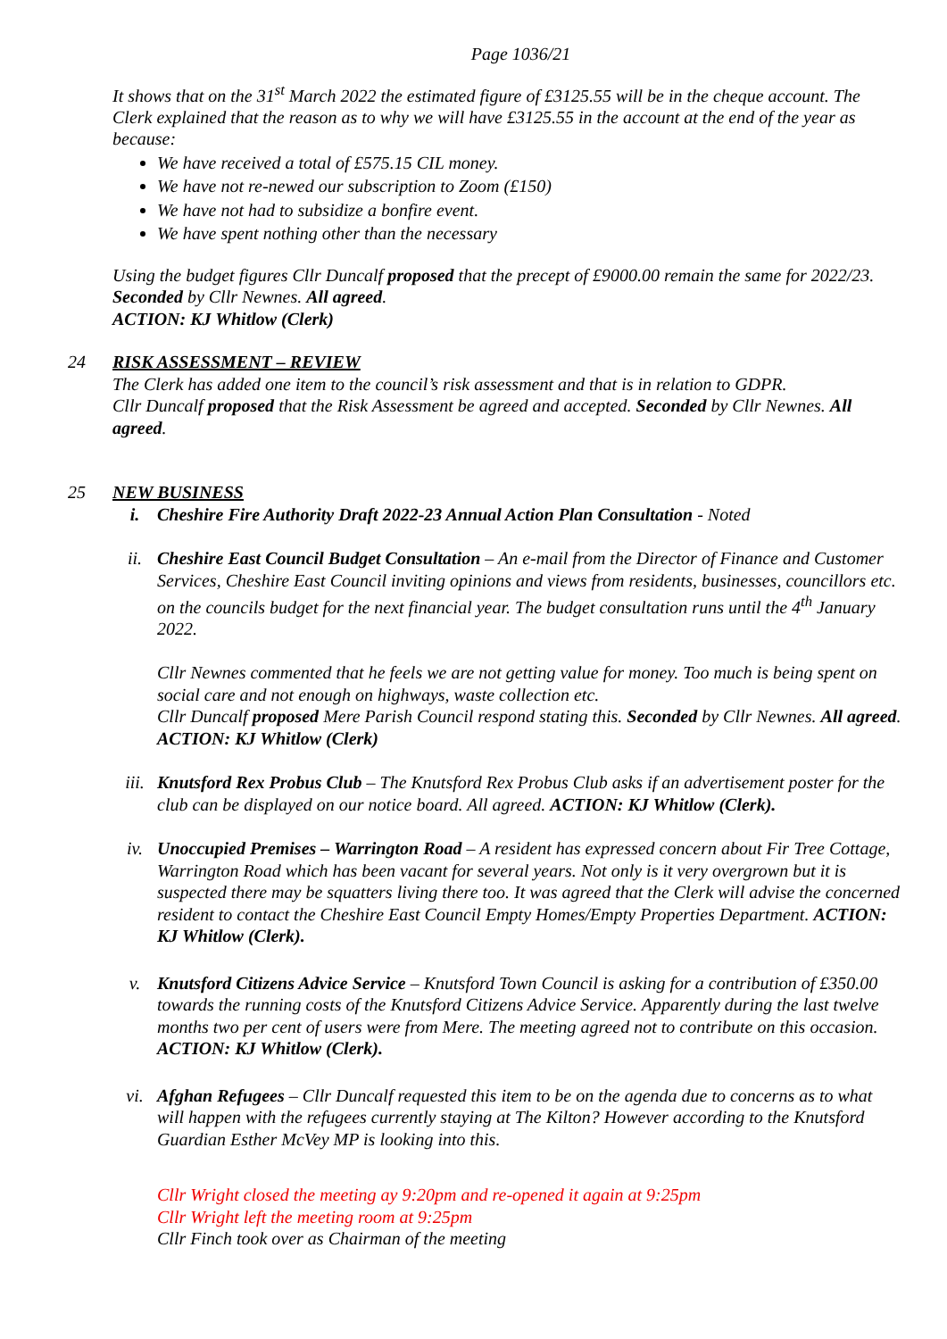Page 1036/21
It shows that on the 31<sup>st</sup> March 2022 the estimated figure of £3125.55 will be in the cheque account. The Clerk explained that the reason as to why we will have £3125.55 in the account at the end of the year as because:
We have received a total of £575.15 CIL money.
We have not re-newed our subscription to Zoom (£150)
We have not had to subsidize a bonfire event.
We have spent nothing other than the necessary
Using the budget figures Cllr Duncalf proposed that the precept of £9000.00 remain the same for 2022/23. Seconded by Cllr Newnes. All agreed.
ACTION: KJ Whitlow (Clerk)
24 RISK ASSESSMENT – REVIEW
The Clerk has added one item to the council’s risk assessment and that is in relation to GDPR.
Cllr Duncalf proposed that the Risk Assessment be agreed and accepted. Seconded by Cllr Newnes. All agreed.
25 NEW BUSINESS
i. Cheshire Fire Authority Draft 2022-23 Annual Action Plan Consultation - Noted
ii. Cheshire East Council Budget Consultation – An e-mail from the Director of Finance and Customer Services, Cheshire East Council inviting opinions and views from residents, businesses, councillors etc. on the councils budget for the next financial year. The budget consultation runs until the 4<sup>th</sup> January 2022.
Cllr Newnes commented that he feels we are not getting value for money. Too much is being spent on social care and not enough on highways, waste collection etc.
Cllr Duncalf proposed Mere Parish Council respond stating this. Seconded by Cllr Newnes. All agreed.
ACTION: KJ Whitlow (Clerk)
iii. Knutsford Rex Probus Club – The Knutsford Rex Probus Club asks if an advertisement poster for the club can be displayed on our notice board. All agreed. ACTION: KJ Whitlow (Clerk).
iv. Unoccupied Premises – Warrington Road – A resident has expressed concern about Fir Tree Cottage, Warrington Road which has been vacant for several years. Not only is it very overgrown but it is suspected there may be squatters living there too. It was agreed that the Clerk will advise the concerned resident to contact the Cheshire East Council Empty Homes/Empty Properties Department. ACTION: KJ Whitlow (Clerk).
v. Knutsford Citizens Advice Service – Knutsford Town Council is asking for a contribution of £350.00 towards the running costs of the Knutsford Citizens Advice Service. Apparently during the last twelve months two per cent of users were from Mere. The meeting agreed not to contribute on this occasion. ACTION: KJ Whitlow (Clerk).
vi. Afghan Refugees – Cllr Duncalf requested this item to be on the agenda due to concerns as to what will happen with the refugees currently staying at The Kilton? However according to the Knutsford Guardian Esther McVey MP is looking into this.
Cllr Wright closed the meeting ay 9:20pm and re-opened it again at 9:25pm
Cllr Wright left the meeting room at 9:25pm
Cllr Finch took over as Chairman of the meeting